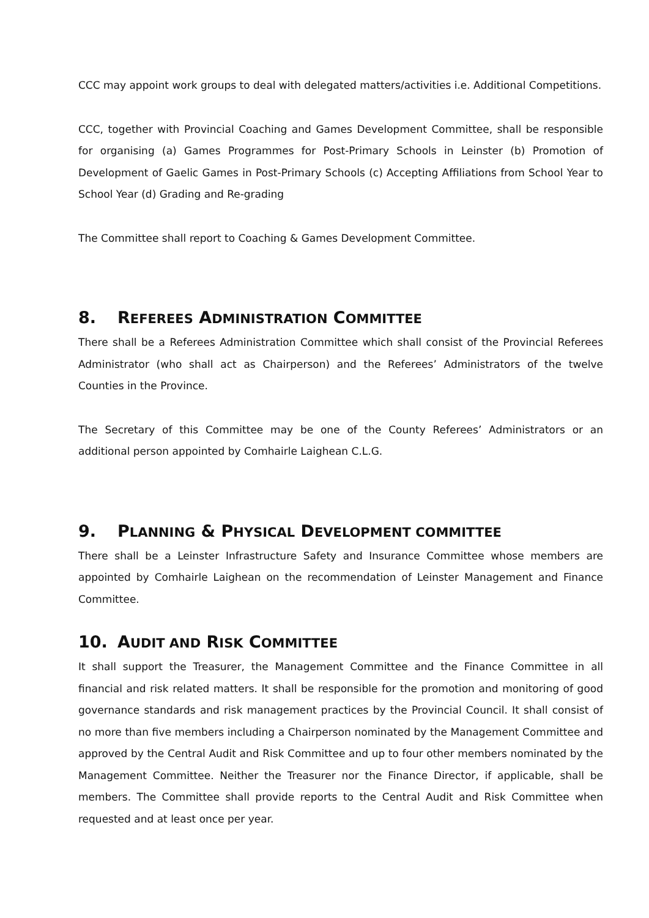CCC may appoint work groups to deal with delegated matters/activities i.e. Additional Competitions.
CCC, together with Provincial Coaching and Games Development Committee, shall be responsible for organising (a) Games Programmes for Post-Primary Schools in Leinster (b) Promotion of Development of Gaelic Games in Post-Primary Schools (c) Accepting Affiliations from School Year to School Year (d) Grading and Re-grading
The Committee shall report to Coaching & Games Development Committee.
8. REFEREES ADMINISTRATION COMMITTEE
There shall be a Referees Administration Committee which shall consist of the Provincial Referees Administrator (who shall act as Chairperson) and the Referees’ Administrators of the twelve Counties in the Province.
The Secretary of this Committee may be one of the County Referees’ Administrators or an additional person appointed by Comhairle Laighean C.L.G.
9. PLANNING & PHYSICAL DEVELOPMENT COMMITTEE
There shall be a Leinster Infrastructure Safety and Insurance Committee whose members are appointed by Comhairle Laighean on the recommendation of Leinster Management and Finance Committee.
10. AUDIT AND RISK COMMITTEE
It shall support the Treasurer, the Management Committee and the Finance Committee in all financial and risk related matters. It shall be responsible for the promotion and monitoring of good governance standards and risk management practices by the Provincial Council. It shall consist of no more than five members including a Chairperson nominated by the Management Committee and approved by the Central Audit and Risk Committee and up to four other members nominated by the Management Committee. Neither the Treasurer nor the Finance Director, if applicable, shall be members. The Committee shall provide reports to the Central Audit and Risk Committee when requested and at least once per year.